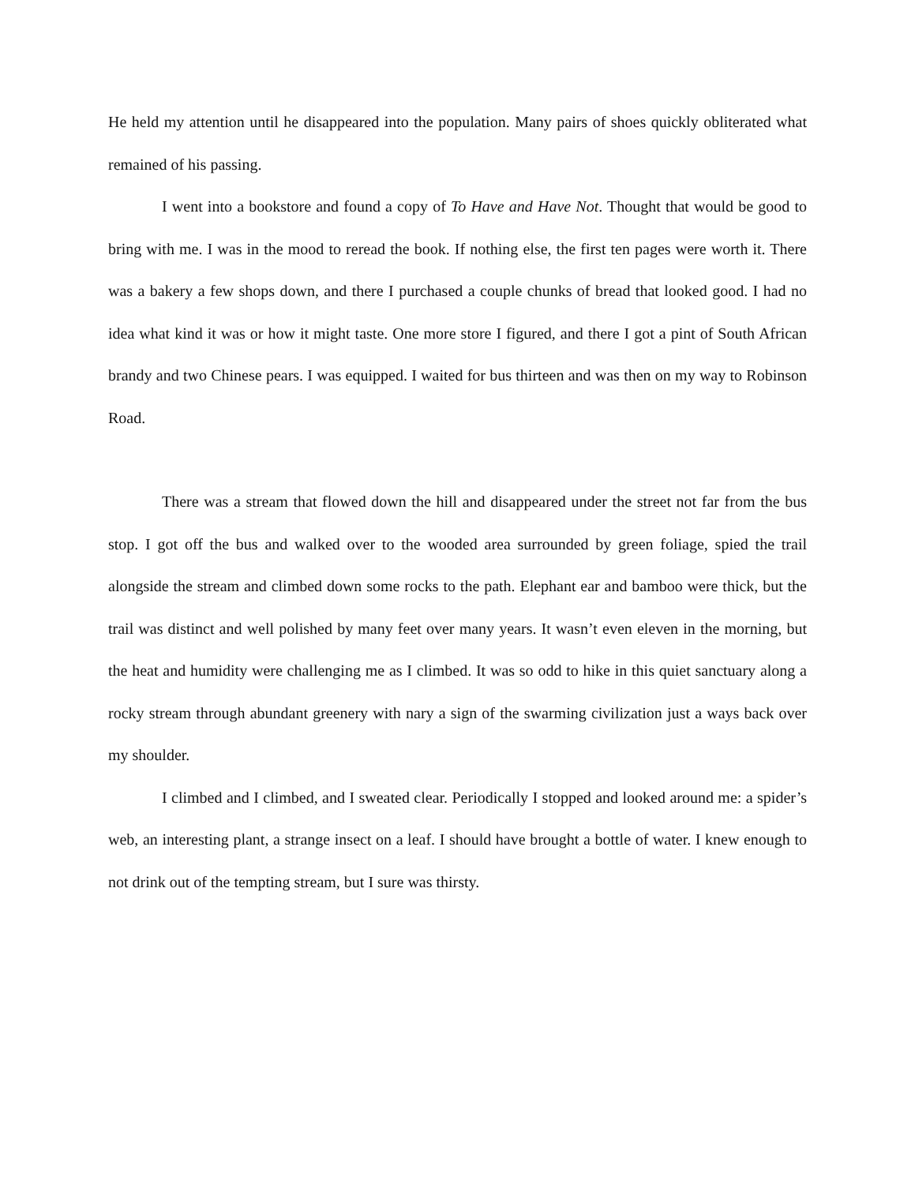He held my attention until he disappeared into the population. Many pairs of shoes quickly obliterated what remained of his passing.
I went into a bookstore and found a copy of To Have and Have Not. Thought that would be good to bring with me. I was in the mood to reread the book. If nothing else, the first ten pages were worth it. There was a bakery a few shops down, and there I purchased a couple chunks of bread that looked good. I had no idea what kind it was or how it might taste. One more store I figured, and there I got a pint of South African brandy and two Chinese pears. I was equipped. I waited for bus thirteen and was then on my way to Robinson Road.
There was a stream that flowed down the hill and disappeared under the street not far from the bus stop. I got off the bus and walked over to the wooded area surrounded by green foliage, spied the trail alongside the stream and climbed down some rocks to the path. Elephant ear and bamboo were thick, but the trail was distinct and well polished by many feet over many years. It wasn’t even eleven in the morning, but the heat and humidity were challenging me as I climbed. It was so odd to hike in this quiet sanctuary along a rocky stream through abundant greenery with nary a sign of the swarming civilization just a ways back over my shoulder.
I climbed and I climbed, and I sweated clear. Periodically I stopped and looked around me: a spider’s web, an interesting plant, a strange insect on a leaf. I should have brought a bottle of water. I knew enough to not drink out of the tempting stream, but I sure was thirsty.